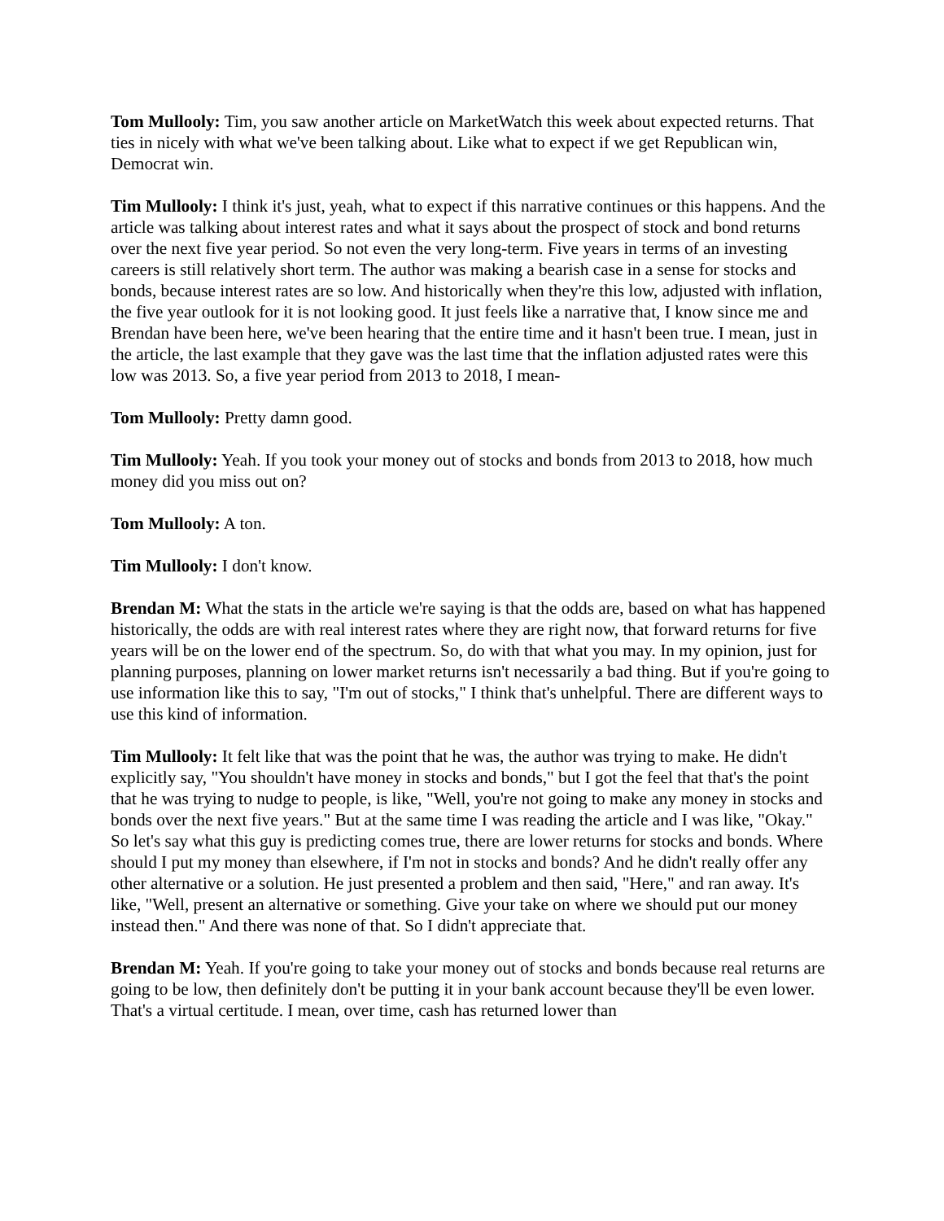Tom Mullooly: Tim, you saw another article on MarketWatch this week about expected returns. That ties in nicely with what we've been talking about. Like what to expect if we get Republican win, Democrat win.
Tim Mullooly: I think it's just, yeah, what to expect if this narrative continues or this happens. And the article was talking about interest rates and what it says about the prospect of stock and bond returns over the next five year period. So not even the very long-term. Five years in terms of an investing careers is still relatively short term. The author was making a bearish case in a sense for stocks and bonds, because interest rates are so low. And historically when they're this low, adjusted with inflation, the five year outlook for it is not looking good. It just feels like a narrative that, I know since me and Brendan have been here, we've been hearing that the entire time and it hasn't been true. I mean, just in the article, the last example that they gave was the last time that the inflation adjusted rates were this low was 2013. So, a five year period from 2013 to 2018, I mean-
Tom Mullooly: Pretty damn good.
Tim Mullooly: Yeah. If you took your money out of stocks and bonds from 2013 to 2018, how much money did you miss out on?
Tom Mullooly: A ton.
Tim Mullooly: I don't know.
Brendan M: What the stats in the article we're saying is that the odds are, based on what has happened historically, the odds are with real interest rates where they are right now, that forward returns for five years will be on the lower end of the spectrum. So, do with that what you may. In my opinion, just for planning purposes, planning on lower market returns isn't necessarily a bad thing. But if you're going to use information like this to say, "I'm out of stocks," I think that's unhelpful. There are different ways to use this kind of information.
Tim Mullooly: It felt like that was the point that he was, the author was trying to make. He didn't explicitly say, "You shouldn't have money in stocks and bonds," but I got the feel that that's the point that he was trying to nudge to people, is like, "Well, you're not going to make any money in stocks and bonds over the next five years." But at the same time I was reading the article and I was like, "Okay." So let's say what this guy is predicting comes true, there are lower returns for stocks and bonds. Where should I put my money than elsewhere, if I'm not in stocks and bonds? And he didn't really offer any other alternative or a solution. He just presented a problem and then said, "Here," and ran away. It's like, "Well, present an alternative or something. Give your take on where we should put our money instead then." And there was none of that. So I didn't appreciate that.
Brendan M: Yeah. If you're going to take your money out of stocks and bonds because real returns are going to be low, then definitely don't be putting it in your bank account because they'll be even lower. That's a virtual certitude. I mean, over time, cash has returned lower than